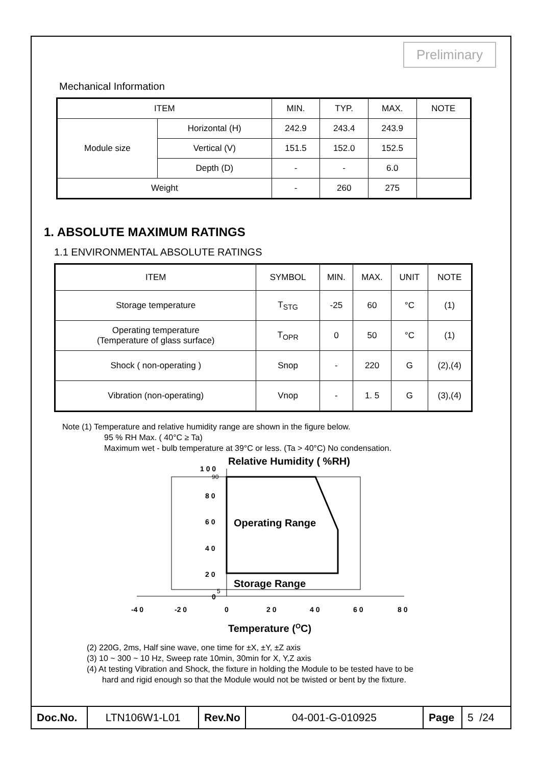Preliminary
Mechanical Information
| ITEM | | MIN. | TYP. | MAX. | NOTE |
| --- | --- | --- | --- | --- | --- |
| Module size | Horizontal (H) | 242.9 | 243.4 | 243.9 | |
| | Vertical (V) | 151.5 | 152.0 | 152.5 | |
| | Depth (D) | - | - | 6.0 | |
| Weight | | - | 260 | 275 | |
1. ABSOLUTE MAXIMUM RATINGS
1.1 ENVIRONMENTAL ABSOLUTE RATINGS
| ITEM | SYMBOL | MIN. | MAX. | UNIT | NOTE |
| --- | --- | --- | --- | --- | --- |
| Storage temperature | T<sub>STG</sub> | -25 | 60 | °C | (1) |
| Operating temperature (Temperature of glass surface) | T<sub>OPR</sub> | 0 | 50 | °C | (1) |
| Shock ( non-operating ) | Snop | - | 220 | G | (2),(4) |
| Vibration (non-operating) | Vnop | - | 1. 5 | G | (3),(4) |
Note (1) Temperature and relative humidity range are shown in the figure below.
95 % RH Max. ( 40°C ≥ Ta)
Maximum wet - bulb temperature at 39°C or less. (Ta > 40°C) No condensation.
Relative Humidity ( %RH)
1 0 0
90
8 0
6 0
4 0
2 0
5
0
Operating Range
Storage Range
-4 0
-2 0
0
2 0
4 0
6 0
8 0
Temperature (OC)
(2) 220G, 2ms, Half sine wave, one time for ±X, ±Y, ±Z axis
(3) 10 ~ 300 ~ 10 Hz, Sweep rate 10min, 30min for X, Y,Z axis
(4) At testing Vibration and Shock, the fixture in holding the Module to be tested have to be
hard and rigid enough so that the Module would not be twisted or bent by the fixture.
Doc.No.
LTN106W1-L01
Rev.No
04-001-G-010925 Page 5 /24